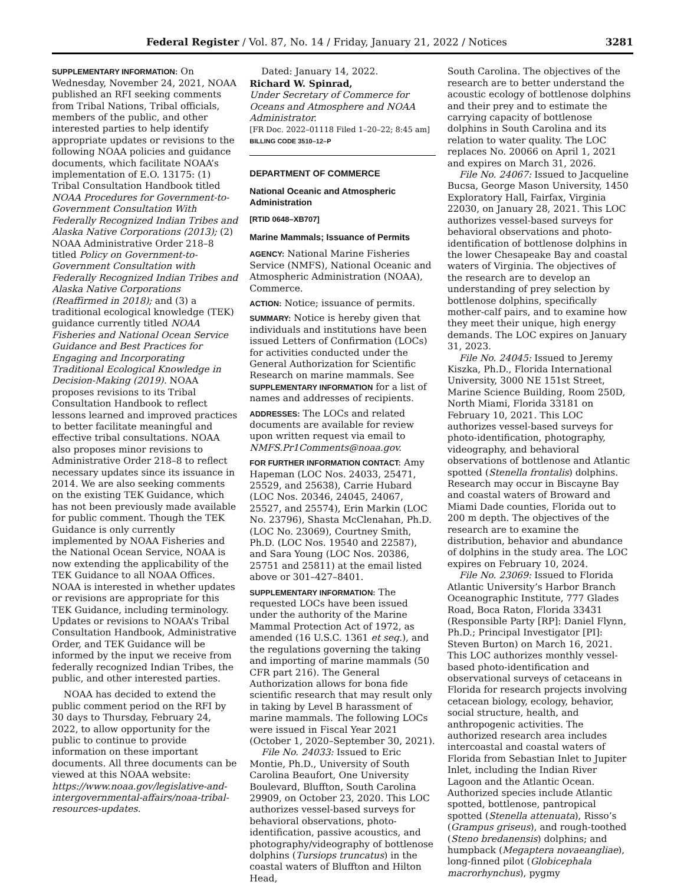Federal Register / Vol. 87, No. 14 / Friday, January 21, 2022 / Notices 3281
SUPPLEMENTARY INFORMATION: On Wednesday, November 24, 2021, NOAA published an RFI seeking comments from Tribal Nations, Tribal officials, members of the public, and other interested parties to help identify appropriate updates or revisions to the following NOAA policies and guidance documents, which facilitate NOAA’s implementation of E.O. 13175: (1) Tribal Consultation Handbook titled NOAA Procedures for Government-to-Government Consultation With Federally Recognized Indian Tribes and Alaska Native Corporations (2013); (2) NOAA Administrative Order 218–8 titled Policy on Government-to-Government Consultation with Federally Recognized Indian Tribes and Alaska Native Corporations (Reaffirmed in 2018); and (3) a traditional ecological knowledge (TEK) guidance currently titled NOAA Fisheries and National Ocean Service Guidance and Best Practices for Engaging and Incorporating Traditional Ecological Knowledge in Decision-Making (2019). NOAA proposes revisions to its Tribal Consultation Handbook to reflect lessons learned and improved practices to better facilitate meaningful and effective tribal consultations. NOAA also proposes minor revisions to Administrative Order 218–8 to reflect necessary updates since its issuance in 2014. We are also seeking comments on the existing TEK Guidance, which has not been previously made available for public comment. Though the TEK Guidance is only currently implemented by NOAA Fisheries and the National Ocean Service, NOAA is now extending the applicability of the TEK Guidance to all NOAA Offices. NOAA is interested in whether updates or revisions are appropriate for this TEK Guidance, including terminology. Updates or revisions to NOAA’s Tribal Consultation Handbook, Administrative Order, and TEK Guidance will be informed by the input we receive from federally recognized Indian Tribes, the public, and other interested parties.
NOAA has decided to extend the public comment period on the RFI by 30 days to Thursday, February 24, 2022, to allow opportunity for the public to continue to provide information on these important documents. All three documents can be viewed at this NOAA website: https://www.noaa.gov/legislative-and-intergovernmental-affairs/noaa-tribal-resources-updates.
Dated: January 14, 2022.
Richard W. Spinrad,
Under Secretary of Commerce for Oceans and Atmosphere and NOAA Administrator.
[FR Doc. 2022–01118 Filed 1–20–22; 8:45 am]
BILLING CODE 3510–12–P
DEPARTMENT OF COMMERCE
National Oceanic and Atmospheric Administration
[RTID 0648–XB707]
Marine Mammals; Issuance of Permits
AGENCY: National Marine Fisheries Service (NMFS), National Oceanic and Atmospheric Administration (NOAA), Commerce.
ACTION: Notice; issuance of permits.
SUMMARY: Notice is hereby given that individuals and institutions have been issued Letters of Confirmation (LOCs) for activities conducted under the General Authorization for Scientific Research on marine mammals. See SUPPLEMENTARY INFORMATION for a list of names and addresses of recipients.
ADDRESSES: The LOCs and related documents are available for review upon written request via email to NMFS.Pr1Comments@noaa.gov.
FOR FURTHER INFORMATION CONTACT: Amy Hapeman (LOC Nos. 24033, 25471, 25529, and 25638), Carrie Hubard (LOC Nos. 20346, 24045, 24067, 25527, and 25574), Erin Markin (LOC No. 23796), Shasta McClenahan, Ph.D. (LOC No. 23069), Courtney Smith, Ph.D. (LOC Nos. 19540 and 22587), and Sara Young (LOC Nos. 20386, 25751 and 25811) at the email listed above or 301–427–8401.
SUPPLEMENTARY INFORMATION: The requested LOCs have been issued under the authority of the Marine Mammal Protection Act of 1972, as amended (16 U.S.C. 1361 et seq.), and the regulations governing the taking and importing of marine mammals (50 CFR part 216). The General Authorization allows for bona fide scientific research that may result only in taking by Level B harassment of marine mammals. The following LOCs were issued in Fiscal Year 2021 (October 1, 2020–September 30, 2021).
File No. 24033: Issued to Eric Montie, Ph.D., University of South Carolina Beaufort, One University Boulevard, Bluffton, South Carolina 29909, on October 23, 2020. This LOC authorizes vessel-based surveys for behavioral observations, photo-identification, passive acoustics, and photography/videography of bottlenose dolphins (Tursiops truncatus) in the coastal waters of Bluffton and Hilton Head,
South Carolina. The objectives of the research are to better understand the acoustic ecology of bottlenose dolphins and their prey and to estimate the carrying capacity of bottlenose dolphins in South Carolina and its relation to water quality. The LOC replaces No. 20066 on April 1, 2021 and expires on March 31, 2026.
File No. 24067: Issued to Jacqueline Bucsa, George Mason University, 1450 Exploratory Hall, Fairfax, Virginia 22030, on January 28, 2021. This LOC authorizes vessel-based surveys for behavioral observations and photo-identification of bottlenose dolphins in the lower Chesapeake Bay and coastal waters of Virginia. The objectives of the research are to develop an understanding of prey selection by bottlenose dolphins, specifically mother-calf pairs, and to examine how they meet their unique, high energy demands. The LOC expires on January 31, 2023.
File No. 24045: Issued to Jeremy Kiszka, Ph.D., Florida International University, 3000 NE 151st Street, Marine Science Building, Room 250D, North Miami, Florida 33181 on February 10, 2021. This LOC authorizes vessel-based surveys for photo-identification, photography, videography, and behavioral observations of bottlenose and Atlantic spotted (Stenella frontalis) dolphins. Research may occur in Biscayne Bay and coastal waters of Broward and Miami Dade counties, Florida out to 200 m depth. The objectives of the research are to examine the distribution, behavior and abundance of dolphins in the study area. The LOC expires on February 10, 2024.
File No. 23069: Issued to Florida Atlantic University’s Harbor Branch Oceanographic Institute, 777 Glades Road, Boca Raton, Florida 33431 (Responsible Party [RP]: Daniel Flynn, Ph.D.; Principal Investigator [PI]: Steven Burton) on March 16, 2021. This LOC authorizes monthly vessel-based photo-identification and observational surveys of cetaceans in Florida for research projects involving cetacean biology, ecology, behavior, social structure, health, and anthropogenic activities. The authorized research area includes intercoastal and coastal waters of Florida from Sebastian Inlet to Jupiter Inlet, including the Indian River Lagoon and the Atlantic Ocean. Authorized species include Atlantic spotted, bottlenose, pantropical spotted (Stenella attenuata), Risso’s (Grampus griseus), and rough-toothed (Steno bredanensis) dolphins; and humpback (Megaptera novaeangliae), long-finned pilot (Globicephala macrorhynchus), pygmy